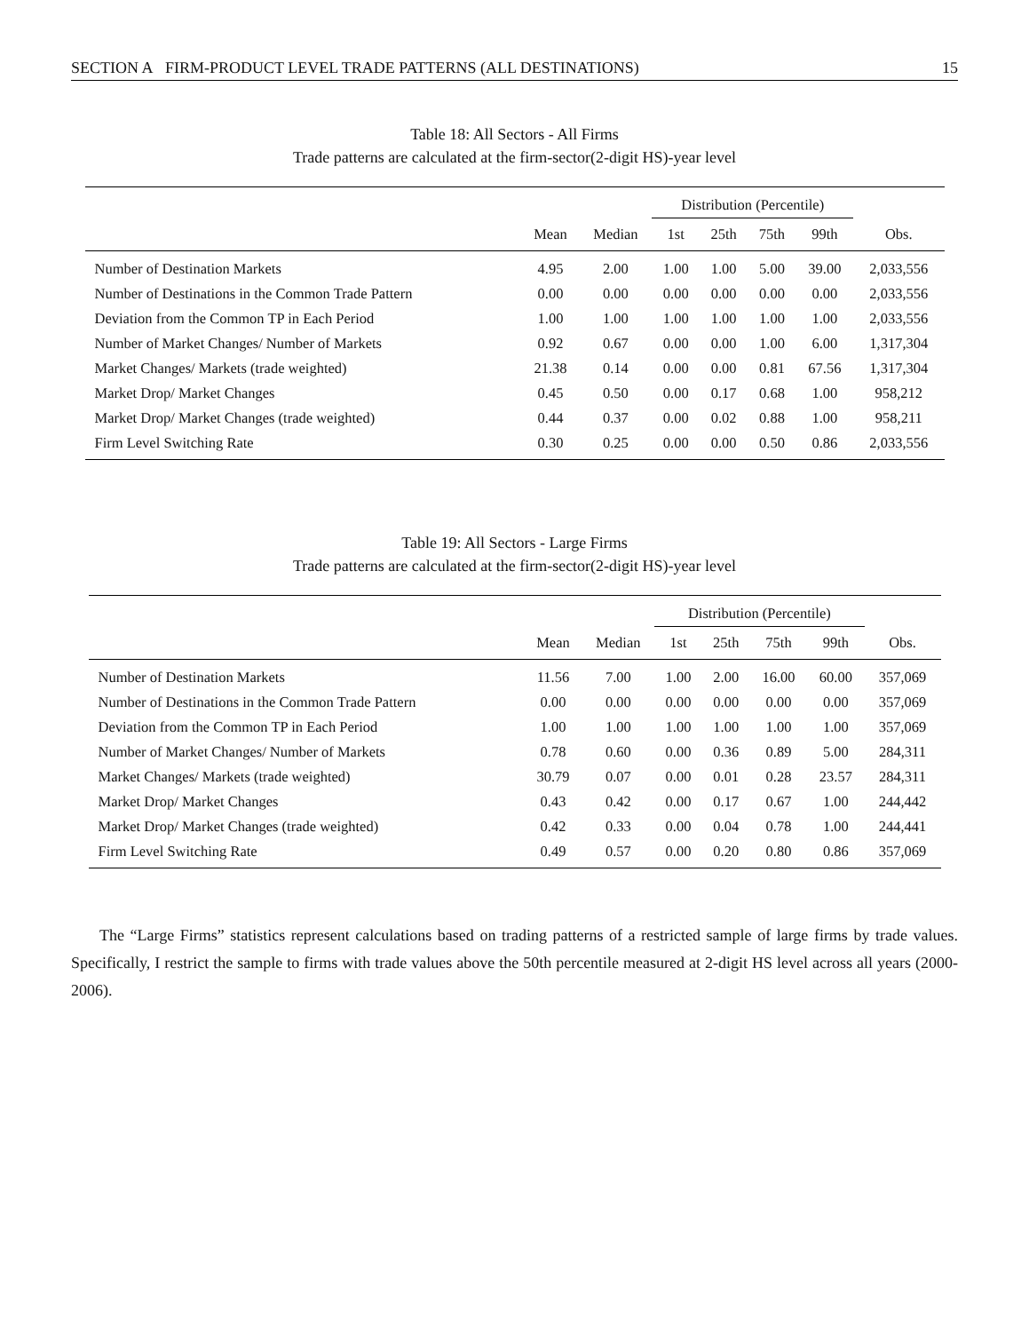SECTION A FIRM-PRODUCT LEVEL TRADE PATTERNS (ALL DESTINATIONS) 15
Table 18: All Sectors - All Firms
Trade patterns are calculated at the firm-sector(2-digit HS)-year level
| | | | Distribution (Percentile) | | | | |
| --- | --- | --- | --- | --- | --- | --- | --- |
| | Mean | Median | 1st | 25th | 75th | 99th | Obs. |
| Number of Destination Markets | 4.95 | 2.00 | 1.00 | 1.00 | 5.00 | 39.00 | 2,033,556 |
| Number of Destinations in the Common Trade Pattern | 0.00 | 0.00 | 0.00 | 0.00 | 0.00 | 0.00 | 2,033,556 |
| Deviation from the Common TP in Each Period | 1.00 | 1.00 | 1.00 | 1.00 | 1.00 | 1.00 | 2,033,556 |
| Number of Market Changes/ Number of Markets | 0.92 | 0.67 | 0.00 | 0.00 | 1.00 | 6.00 | 1,317,304 |
| Market Changes/ Markets (trade weighted) | 21.38 | 0.14 | 0.00 | 0.00 | 0.81 | 67.56 | 1,317,304 |
| Market Drop/ Market Changes | 0.45 | 0.50 | 0.00 | 0.17 | 0.68 | 1.00 | 958,212 |
| Market Drop/ Market Changes (trade weighted) | 0.44 | 0.37 | 0.00 | 0.02 | 0.88 | 1.00 | 958,211 |
| Firm Level Switching Rate | 0.30 | 0.25 | 0.00 | 0.00 | 0.50 | 0.86 | 2,033,556 |
Table 19: All Sectors - Large Firms
Trade patterns are calculated at the firm-sector(2-digit HS)-year level
| | | | Distribution (Percentile) | | | | |
| --- | --- | --- | --- | --- | --- | --- | --- |
| | Mean | Median | 1st | 25th | 75th | 99th | Obs. |
| Number of Destination Markets | 11.56 | 7.00 | 1.00 | 2.00 | 16.00 | 60.00 | 357,069 |
| Number of Destinations in the Common Trade Pattern | 0.00 | 0.00 | 0.00 | 0.00 | 0.00 | 0.00 | 357,069 |
| Deviation from the Common TP in Each Period | 1.00 | 1.00 | 1.00 | 1.00 | 1.00 | 1.00 | 357,069 |
| Number of Market Changes/ Number of Markets | 0.78 | 0.60 | 0.00 | 0.36 | 0.89 | 5.00 | 284,311 |
| Market Changes/ Markets (trade weighted) | 30.79 | 0.07 | 0.00 | 0.01 | 0.28 | 23.57 | 284,311 |
| Market Drop/ Market Changes | 0.43 | 0.42 | 0.00 | 0.17 | 0.67 | 1.00 | 244,442 |
| Market Drop/ Market Changes (trade weighted) | 0.42 | 0.33 | 0.00 | 0.04 | 0.78 | 1.00 | 244,441 |
| Firm Level Switching Rate | 0.49 | 0.57 | 0.00 | 0.20 | 0.80 | 0.86 | 357,069 |
The “Large Firms” statistics represent calculations based on trading patterns of a restricted sample of large firms by trade values. Specifically, I restrict the sample to firms with trade values above the 50th percentile measured at 2-digit HS level across all years (2000-2006).